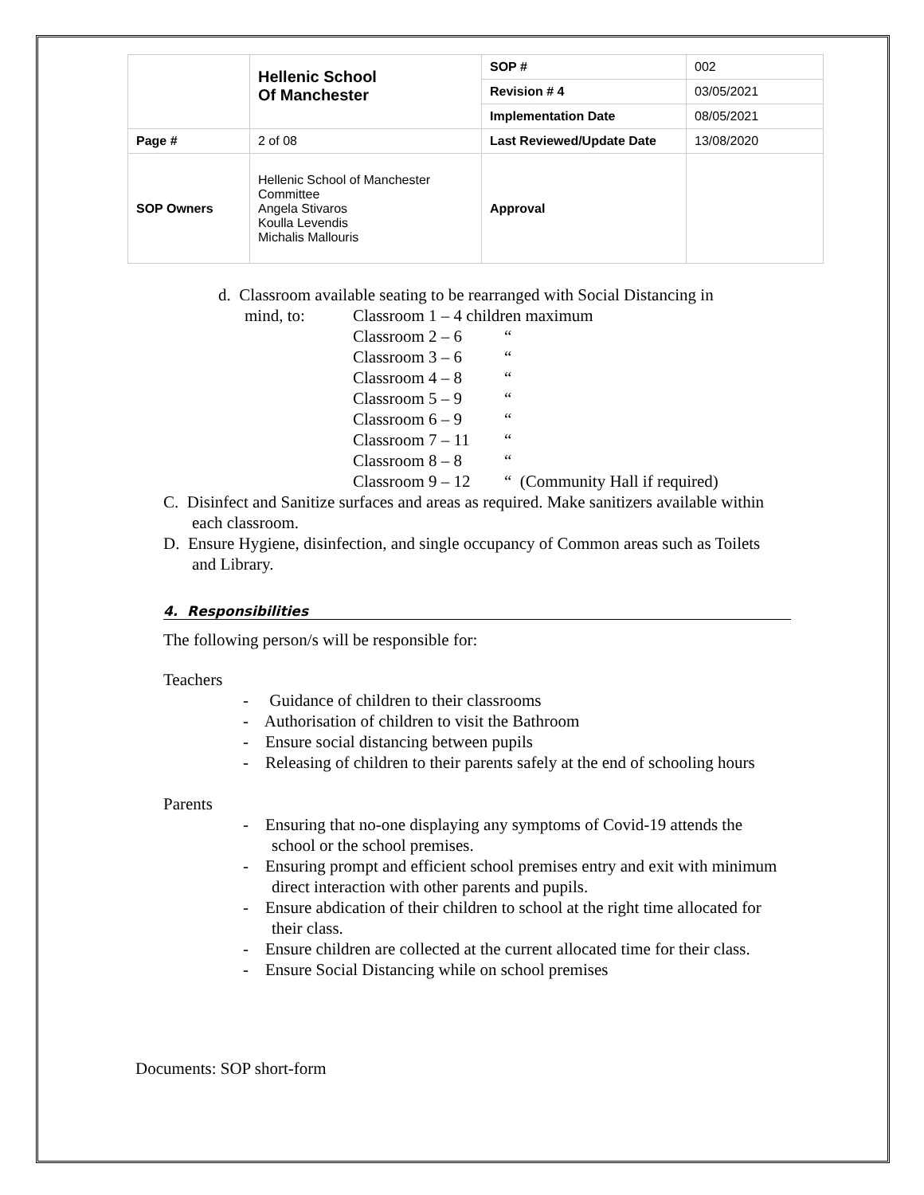| | Hellenic School Of Manchester | SOP # | 002 |
| | | Revision # 4 | 03/05/2021 |
| | | Implementation Date | 08/05/2021 |
| Page # | 2 of 08 | Last Reviewed/Update Date | 13/08/2020 |
| SOP Owners | Hellenic School of Manchester Committee Angela Stivaros Koulla Levendis Michalis Mallouris | Approval | |
d. Classroom available seating to be rearranged with Social Distancing in
| mind, to: | Classroom 1 – 4 children maximum | |
| | Classroom 2 – 6 | “ |
| | Classroom 3 – 6 | “ |
| | Classroom 4 – 8 | “ |
| | Classroom 5 – 9 | “ |
| | Classroom 6 – 9 | “ |
| | Classroom 7 – 11 | “ |
| | Classroom 8 – 8 | “ |
| | Classroom 9 – 12 | “ (Community Hall if required) |
C. Disinfect and Sanitize surfaces and areas as required. Make sanitizers available within each classroom.
D. Ensure Hygiene, disinfection, and single occupancy of Common areas such as Toilets and Library.
4. Responsibilities
The following person/s will be responsible for:
Teachers
- Guidance of children to their classrooms
- Authorisation of children to visit the Bathroom
- Ensure social distancing between pupils
- Releasing of children to their parents safely at the end of schooling hours
Parents
- Ensuring that no-one displaying any symptoms of Covid-19 attends the school or the school premises.
- Ensuring prompt and efficient school premises entry and exit with minimum direct interaction with other parents and pupils.
- Ensure abdication of their children to school at the right time allocated for their class.
- Ensure children are collected at the current allocated time for their class.
- Ensure Social Distancing while on school premises
Documents: SOP short-form